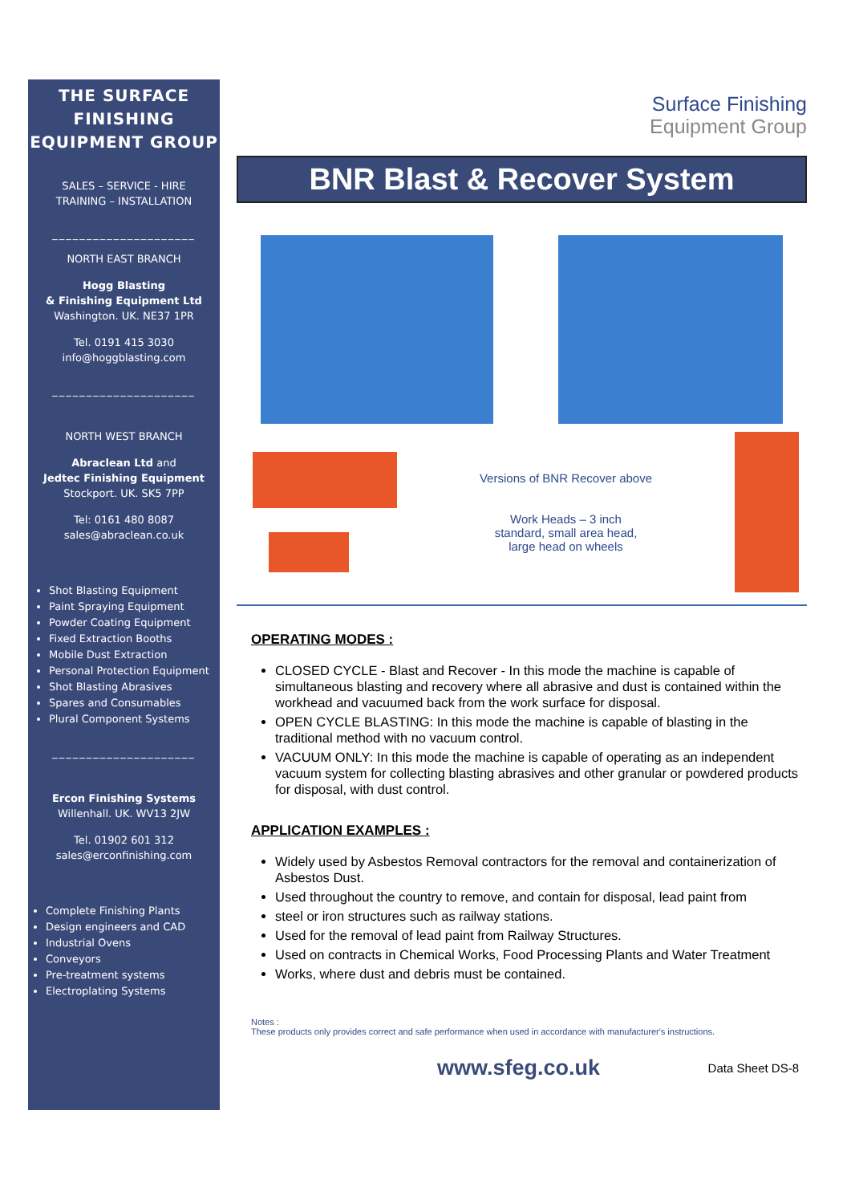THE SURFACE FINISHING EQUIPMENT GROUP
SALES – SERVICE - HIRE
TRAINING – INSTALLATION
_____________________
NORTH EAST BRANCH
Hogg Blasting
& Finishing Equipment Ltd
Washington. UK. NE37 1PR
Tel. 0191 415 3030
info@hoggblasting.com
_____________________
NORTH WEST BRANCH
Abraclean Ltd and
Jedtec Finishing Equipment
Stockport. UK. SK5 7PP
Tel: 0161 480 8087
sales@abraclean.co.uk
Shot Blasting Equipment
Paint Spraying Equipment
Powder Coating Equipment
Fixed Extraction Booths
Mobile Dust Extraction
Personal Protection Equipment
Shot Blasting Abrasives
Spares and Consumables
Plural Component Systems
_____________________
Ercon Finishing Systems
Willenhall. UK. WV13 2JW
Tel. 01902 601 312
sales@erconfinishing.com
Complete Finishing Plants
Design engineers and CAD
Industrial Ovens
Conveyors
Pre-treatment systems
Electroplating Systems
Surface Finishing
Equipment Group
BNR Blast & Recover System
Versions of BNR Recover above
Work Heads – 3 inch
standard, small area head,
large head on wheels
OPERATING MODES :
CLOSED CYCLE - Blast and Recover - In this mode the machine is capable of simultaneous blasting and recovery where all abrasive and dust is contained within the workhead and vacuumed back from the work surface for disposal.
OPEN CYCLE BLASTING: In this mode the machine is capable of blasting in the traditional method with no vacuum control.
VACUUM ONLY: In this mode the machine is capable of operating as an independent vacuum system for collecting blasting abrasives and other granular or powdered products for disposal, with dust control.
APPLICATION EXAMPLES :
Widely used by Asbestos Removal contractors for the removal and containerization of Asbestos Dust.
Used throughout the country to remove, and contain for disposal, lead paint from
steel or iron structures such as railway stations.
Used for the removal of lead paint from Railway Structures.
Used on contracts in Chemical Works, Food Processing Plants and Water Treatment
Works, where dust and debris must be contained.
Notes :
These products only provides correct and safe performance when used in accordance with manufacturer's instructions.
www.sfeg.co.uk Data Sheet DS-8